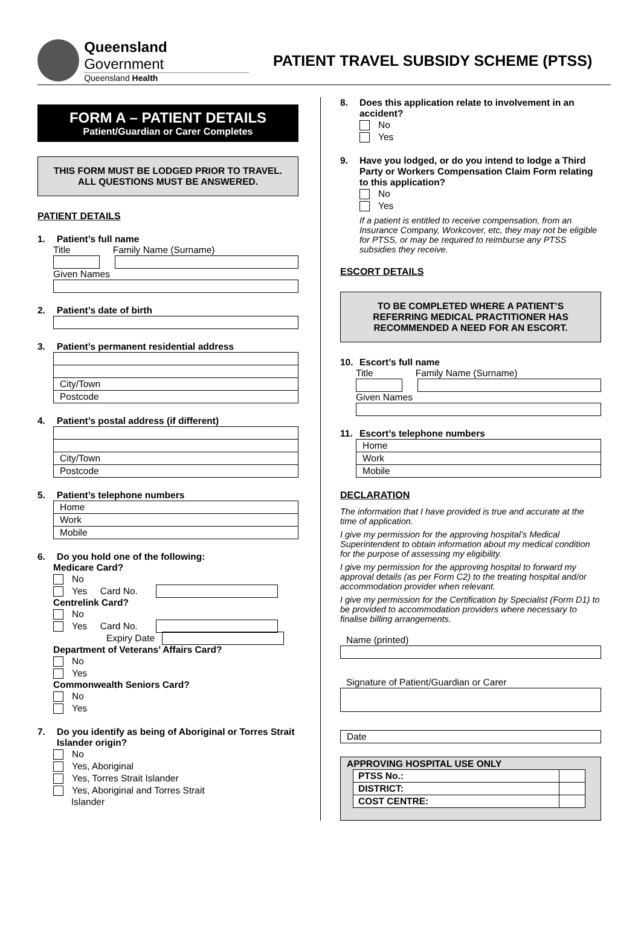Queensland Government
Queensland Health
PATIENT TRAVEL SUBSIDY SCHEME (PTSS)
FORM A – PATIENT DETAILS
Patient/Guardian or Carer Completes
THIS FORM MUST BE LODGED PRIOR TO TRAVEL.
ALL QUESTIONS MUST BE ANSWERED.
PATIENT DETAILS
1. Patient’s full name
Title Family Name (Surname)
Given Names
2. Patient’s date of birth
3. Patient’s permanent residential address
City/Town
Postcode
4. Patient’s postal address (if different)
City/Town
Postcode
5. Patient’s telephone numbers
Home
Work
Mobile
6. Do you hold one of the following:
Medicare Card?
No
Yes Card No.
Centrelink Card?
No
Yes Card No.
Expiry Date
Department of Veterans’ Affairs Card?
No
Yes
Commonwealth Seniors Card?
No
Yes
7. Do you identify as being of Aboriginal or Torres Strait Islander origin?
No
Yes, Aboriginal
Yes, Torres Strait Islander
Yes, Aboriginal and Torres Strait
Islander
8. Does this application relate to involvement in an accident?
No
Yes
9. Have you lodged, or do you intend to lodge a Third Party or Workers Compensation Claim Form relating to this application?
No
Yes
If a patient is entitled to receive compensation, from an Insurance Company, Workcover, etc, they may not be eligible for PTSS, or may be required to reimburse any PTSS subsidies they receive.
ESCORT DETAILS
TO BE COMPLETED WHERE A PATIENT’S REFERRING MEDICAL PRACTITIONER HAS RECOMMENDED A NEED FOR AN ESCORT.
10. Escort’s full name
Title Family Name (Surname)
Given Names
11. Escort’s telephone numbers
Home
Work
Mobile
DECLARATION
The information that I have provided is true and accurate at the time of application.
I give my permission for the approving hospital’s Medical Superintendent to obtain information about my medical condition for the purpose of assessing my eligibility.
I give my permission for the approving hospital to forward my approval details (as per Form C2) to the treating hospital and/or accommodation provider when relevant.
I give my permission for the Certification by Specialist (Form D1) to be provided to accommodation providers where necessary to finalise billing arrangements.
Name (printed)
Signature of Patient/Guardian or Carer
Date
APPROVING HOSPITAL USE ONLY
| PTSS No.: | |
| DISTRICT: | |
| COST CENTRE: | |